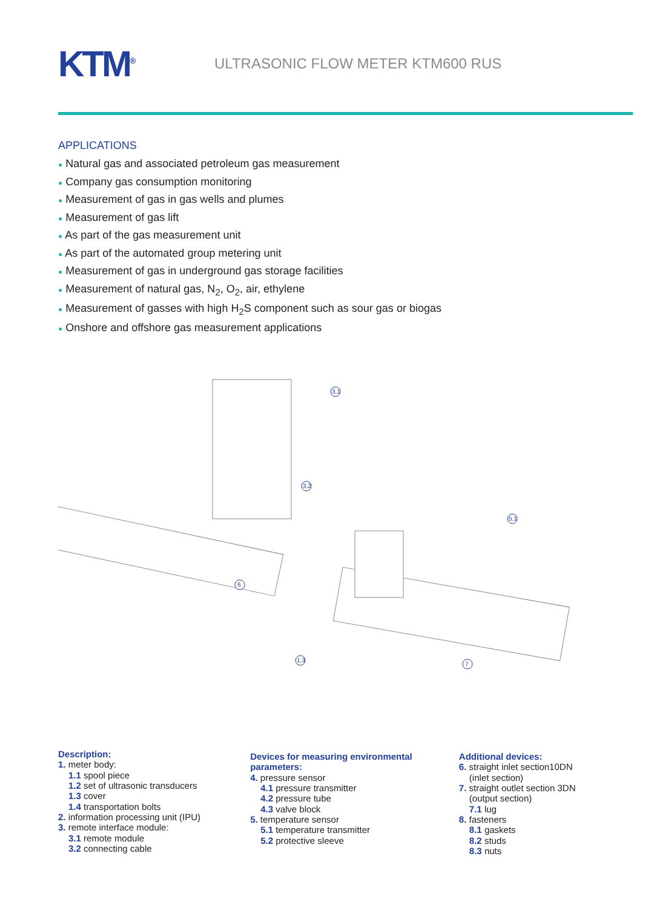KTM<sup>®</sup>
ULTRASONIC FLOW METER KTM600 RUS
APPLICATIONS
● Natural gas and associated petroleum gas measurement
● Company gas consumption monitoring
● Measurement of gas in gas wells and plumes
● Measurement of gas lift
● As part of the gas measurement unit
● As part of the automated group metering unit
● Measurement of gas in underground gas storage facilities
● Measurement of natural gas, N<sub>2</sub>, O<sub>2</sub>, air, ethylene
● Measurement of gasses with high H<sub>2</sub>S component such as sour gas or biogas
● Onshore and offshore gas measurement applications
3,1
3,2
6
1,3
7
5,1
Description:
1. meter body:
1.1 spool piece
1.2 set of ultrasonic transducers
1.3 cover
1.4 transportation bolts
2. information processing unit (IPU)
3. remote interface module:
3.1 remote module
3.2 connecting cable
Devices for measuring environmental parameters:
4. pressure sensor
4.1 pressure transmitter
4.2 pressure tube
4.3 valve block
5. temperature sensor
5.1 temperature transmitter
5.2 protective sleeve
Additional devices:
6. straight inlet section10DN
(inlet section)
7. straight outlet section 3DN
(output section)
7.1 lug
8. fasteners
8.1 gaskets
8.2 studs
8.3 nuts